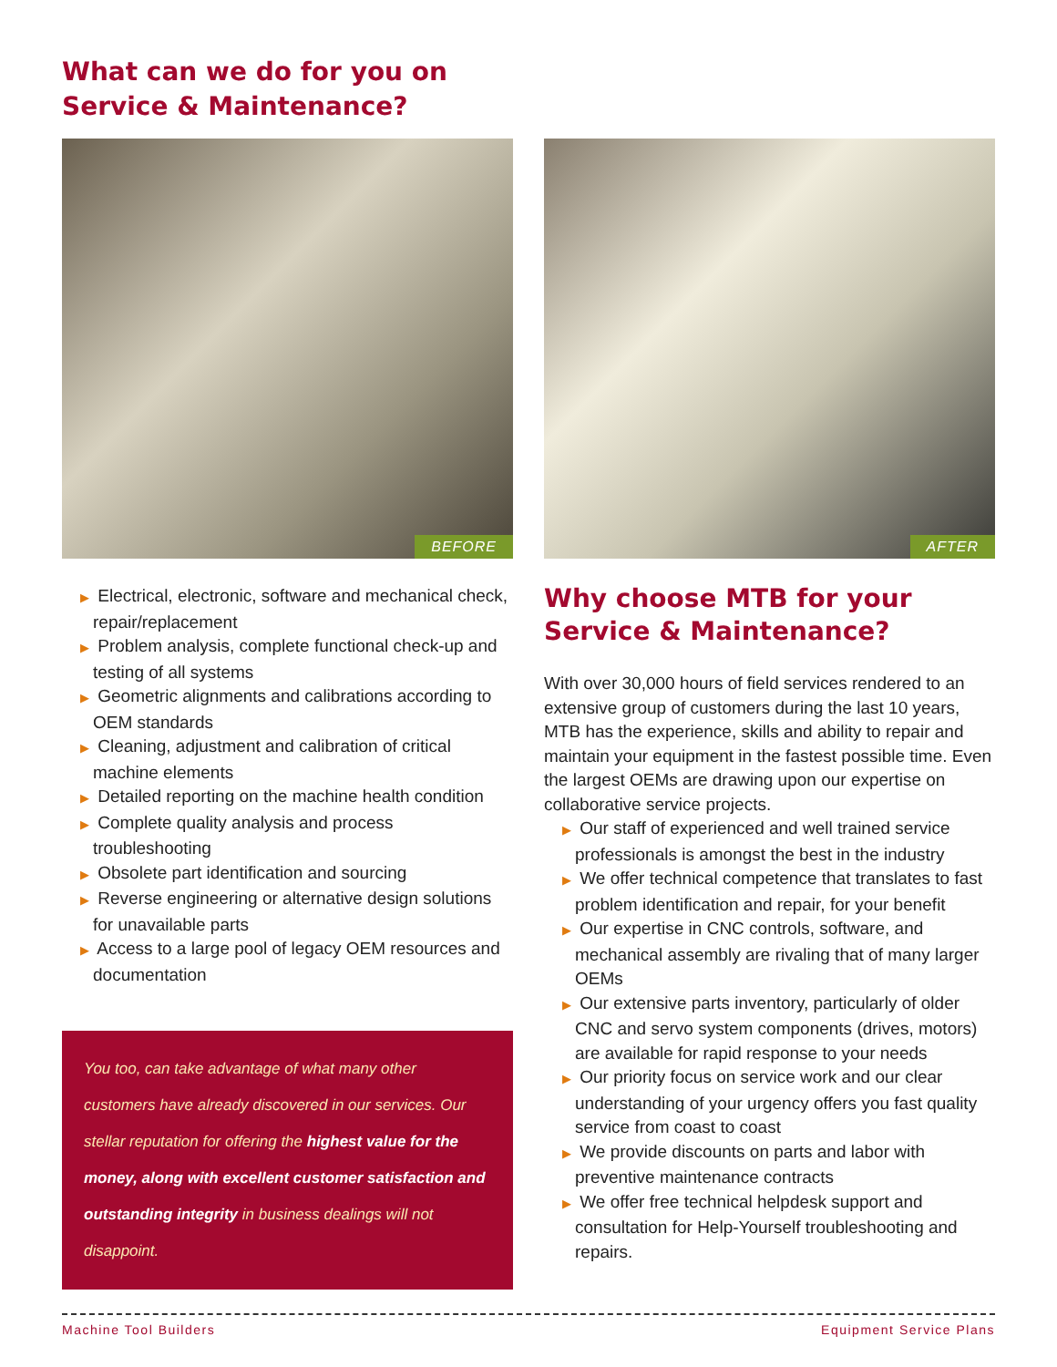What can we do for you on
Service & Maintenance?
BEFORE
▶ Electrical, electronic, software and mechanical check, repair/replacement
▶ Problem analysis, complete functional check-up and testing of all systems
▶ Geometric alignments and calibrations according to OEM standards
▶ Cleaning, adjustment and calibration of critical machine elements
▶ Detailed reporting on the machine health condition
▶ Complete quality analysis and process troubleshooting
▶ Obsolete part identification and sourcing
▶ Reverse engineering or alternative design solutions for unavailable parts
▶ Access to a large pool of legacy OEM resources and documentation
You too, can take advantage of what many other customers have already discovered in our services. Our stellar reputation for offering the highest value for the money, along with excellent customer satisfaction and outstanding integrity in business dealings will not disappoint.
AFTER
Why choose MTB for your
Service & Maintenance?
With over 30,000 hours of field services rendered to an extensive group of customers during the last 10 years, MTB has the experience, skills and ability to repair and maintain your equipment in the fastest possible time. Even the largest OEMs are drawing upon our expertise on collaborative service projects.
▶ Our staff of experienced and well trained service professionals is amongst the best in the industry
▶ We offer technical competence that translates to fast problem identification and repair, for your benefit
▶ Our expertise in CNC controls, software, and mechanical assembly are rivaling that of many larger OEMs
▶ Our extensive parts inventory, particularly of older CNC and servo system components (drives, motors) are available for rapid response to your needs
▶ Our priority focus on service work and our clear understanding of your urgency offers you fast quality service from coast to coast
▶ We provide discounts on parts and labor with preventive maintenance contracts
▶ We offer free technical helpdesk support and consultation for Help-Yourself troubleshooting and repairs.
Machine Tool Builders Equipment Service Plans